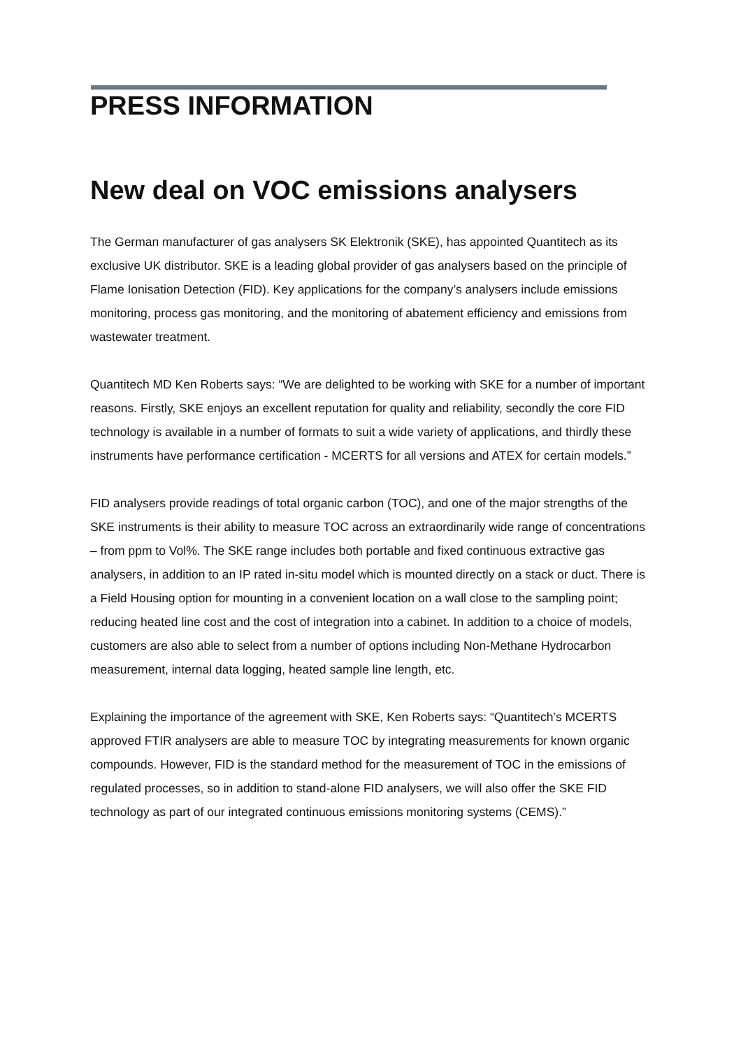PRESS INFORMATION
New deal on VOC emissions analysers
The German manufacturer of gas analysers SK Elektronik (SKE), has appointed Quantitech as its exclusive UK distributor. SKE is a leading global provider of gas analysers based on the principle of Flame Ionisation Detection (FID). Key applications for the company’s analysers include emissions monitoring, process gas monitoring, and the monitoring of abatement efficiency and emissions from wastewater treatment.
Quantitech MD Ken Roberts says: “We are delighted to be working with SKE for a number of important reasons. Firstly, SKE enjoys an excellent reputation for quality and reliability, secondly the core FID technology is available in a number of formats to suit a wide variety of applications, and thirdly these instruments have performance certification - MCERTS for all versions and ATEX for certain models.”
FID analysers provide readings of total organic carbon (TOC), and one of the major strengths of the SKE instruments is their ability to measure TOC across an extraordinarily wide range of concentrations – from ppm to Vol%. The SKE range includes both portable and fixed continuous extractive gas analysers, in addition to an IP rated in-situ model which is mounted directly on a stack or duct. There is a Field Housing option for mounting in a convenient location on a wall close to the sampling point; reducing heated line cost and the cost of integration into a cabinet. In addition to a choice of models, customers are also able to select from a number of options including Non-Methane Hydrocarbon measurement, internal data logging, heated sample line length, etc.
Explaining the importance of the agreement with SKE, Ken Roberts says: “Quantitech’s MCERTS approved FTIR analysers are able to measure TOC by integrating measurements for known organic compounds. However, FID is the standard method for the measurement of TOC in the emissions of regulated processes, so in addition to stand-alone FID analysers, we will also offer the SKE FID technology as part of our integrated continuous emissions monitoring systems (CEMS).”